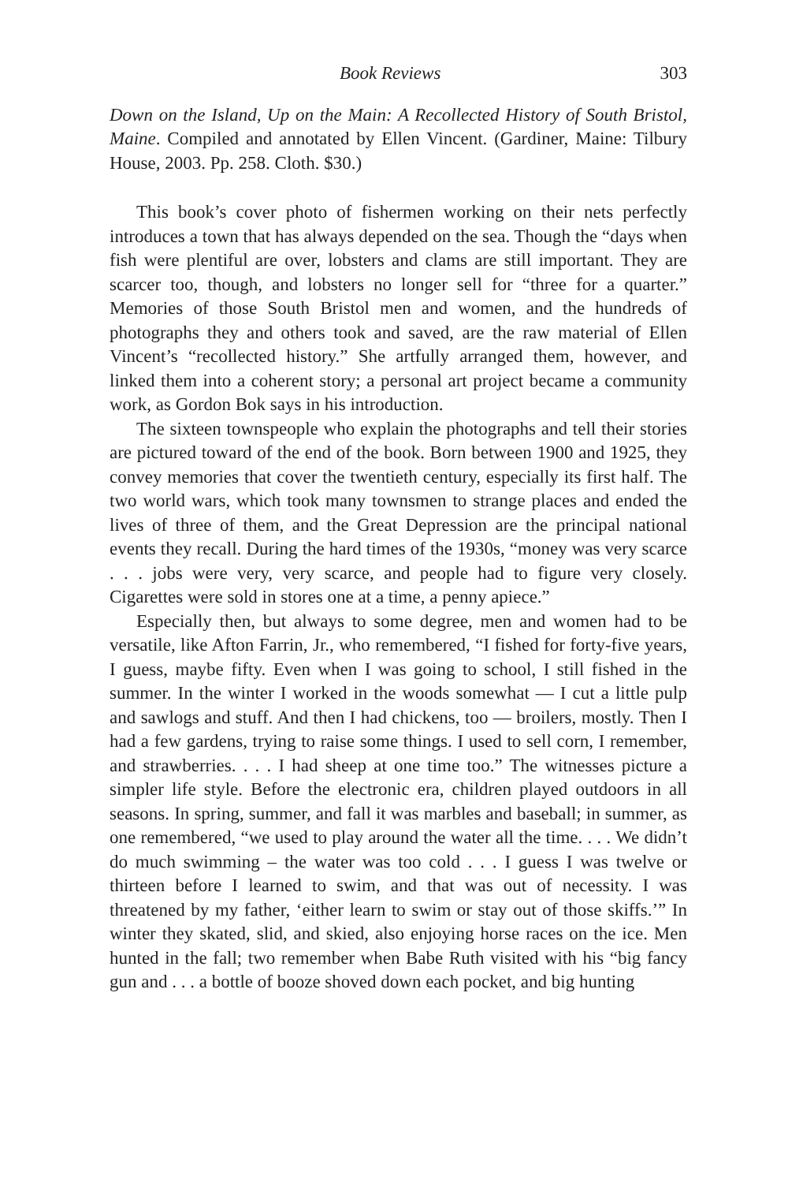Book Reviews 303
Down on the Island, Up on the Main: A Recollected History of South Bristol, Maine. Compiled and annotated by Ellen Vincent. (Gardiner, Maine: Tilbury House, 2003. Pp. 258. Cloth. $30.)
This book’s cover photo of fishermen working on their nets perfectly introduces a town that has always depended on the sea. Though the “days when fish were plentiful are over, lobsters and clams are still important. They are scarcer too, though, and lobsters no longer sell for “three for a quarter.” Memories of those South Bristol men and women, and the hundreds of photographs they and others took and saved, are the raw material of Ellen Vincent’s “recollected history.” She artfully arranged them, however, and linked them into a coherent story; a personal art project became a community work, as Gordon Bok says in his introduction.
The sixteen townspeople who explain the photographs and tell their stories are pictured toward of the end of the book. Born between 1900 and 1925, they convey memories that cover the twentieth century, especially its first half. The two world wars, which took many townsmen to strange places and ended the lives of three of them, and the Great Depression are the principal national events they recall. During the hard times of the 1930s, “money was very scarce . . . jobs were very, very scarce, and people had to figure very closely. Cigarettes were sold in stores one at a time, a penny apiece.”
Especially then, but always to some degree, men and women had to be versatile, like Afton Farrin, Jr., who remembered, “I fished for forty-five years, I guess, maybe fifty. Even when I was going to school, I still fished in the summer. In the winter I worked in the woods somewhat — I cut a little pulp and sawlogs and stuff. And then I had chickens, too — broilers, mostly. Then I had a few gardens, trying to raise some things. I used to sell corn, I remember, and strawberries. . . . I had sheep at one time too.” The witnesses picture a simpler life style. Before the electronic era, children played outdoors in all seasons. In spring, summer, and fall it was marbles and baseball; in summer, as one remembered, “we used to play around the water all the time. . . . We didn’t do much swimming – the water was too cold . . . I guess I was twelve or thirteen before I learned to swim, and that was out of necessity. I was threatened by my father, ‘either learn to swim or stay out of those skiffs.’” In winter they skated, slid, and skied, also enjoying horse races on the ice. Men hunted in the fall; two remember when Babe Ruth visited with his “big fancy gun and . . . a bottle of booze shoved down each pocket, and big hunting